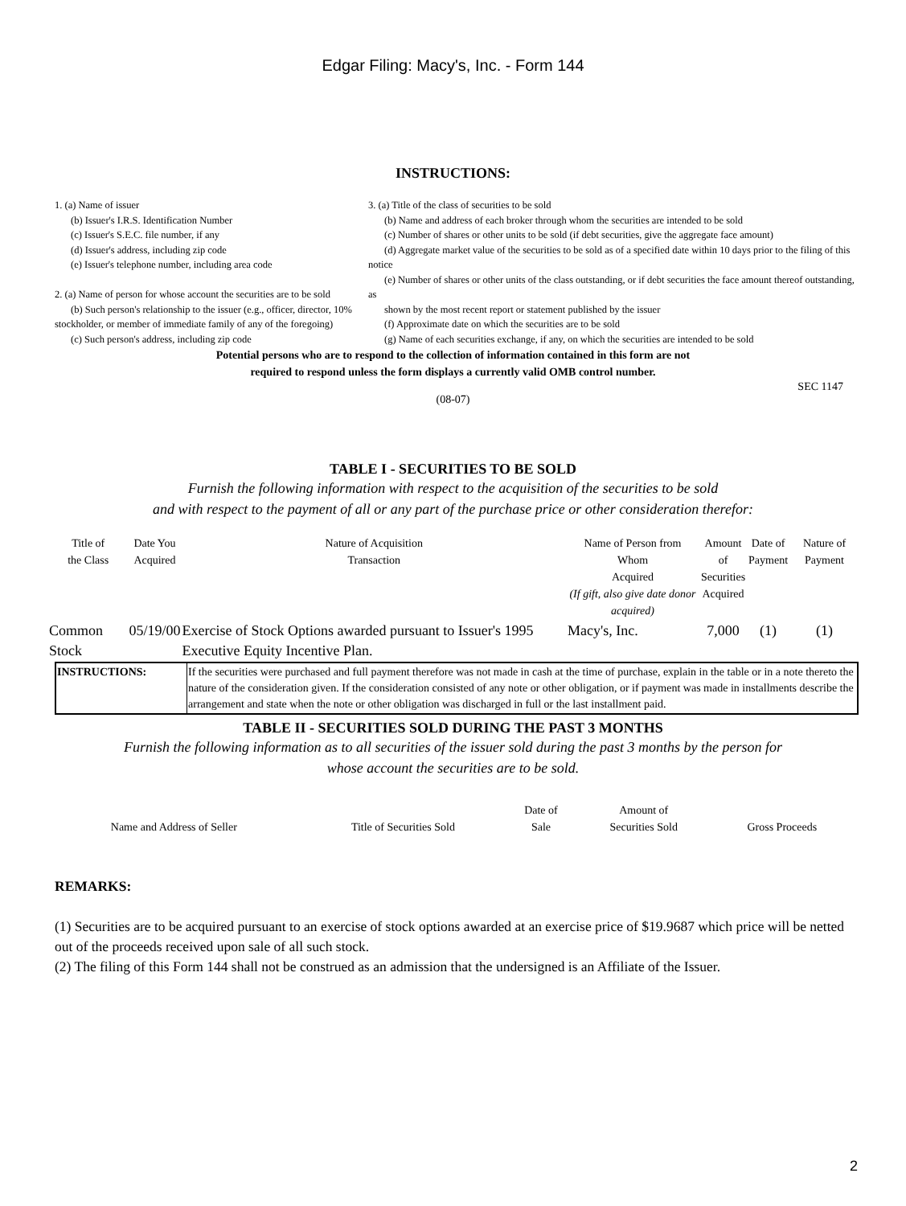Edgar Filing: Macy's, Inc. - Form 144
INSTRUCTIONS:
1. (a) Name of issuer
(b) Issuer's I.R.S. Identification Number
(c) Issuer's S.E.C. file number, if any
(d) Issuer's address, including zip code
(e) Issuer's telephone number, including area code
2. (a) Name of person for whose account the securities are to be sold
(b) Such person's relationship to the issuer (e.g., officer, director, 10% stockholder, or member of immediate family of any of the foregoing)
(c) Such person's address, including zip code
3. (a) Title of the class of securities to be sold
(b) Name and address of each broker through whom the securities are intended to be sold
(c) Number of shares or other units to be sold (if debt securities, give the aggregate face amount)
(d) Aggregate market value of the securities to be sold as of a specified date within 10 days prior to the filing of this notice
(e) Number of shares or other units of the class outstanding, or if debt securities the face amount thereof outstanding, as
shown by the most recent report or statement published by the issuer
(f) Approximate date on which the securities are to be sold
(g) Name of each securities exchange, if any, on which the securities are intended to be sold
Potential persons who are to respond to the collection of information contained in this form are not
required to respond unless the form displays a currently valid OMB control number.
SEC 1147
(08-07)
TABLE I - SECURITIES TO BE SOLD
Furnish the following information with respect to the acquisition of the securities to be sold
and with respect to the payment of all or any part of the purchase price or other consideration therefor:
| Title of the Class | Date You Acquired | Nature of Acquisition Transaction | Name of Person from Whom Acquired (If gift, also give date donor acquired) | Amount of Securities Acquired | Date of Payment | Nature of Payment |
| --- | --- | --- | --- | --- | --- | --- |
| Common Stock | 05/19/00 | Exercise of Stock Options awarded pursuant to Issuer's 1995 Executive Equity Incentive Plan. | Macy's, Inc. | 7,000 | (1) | (1) |
| INSTRUCTIONS: | If the securities were purchased and full payment therefore was not made in cash at the time of purchase, explain in the table or in a note thereto the nature of the consideration given. If the consideration consisted of any note or other obligation, or if payment was made in installments describe the arrangement and state when the note or other obligation was discharged in full or the last installment paid. |
TABLE II - SECURITIES SOLD DURING THE PAST 3 MONTHS
Furnish the following information as to all securities of the issuer sold during the past 3 months by the person for
whose account the securities are to be sold.
| Name and Address of Seller | Title of Securities Sold | Date of Sale | Amount of Securities Sold | Gross Proceeds |
| --- | --- | --- | --- | --- |
REMARKS:
(1) Securities are to be acquired pursuant to an exercise of stock options awarded at an exercise price of $19.9687 which price will be netted out of the proceeds received upon sale of all such stock.
(2) The filing of this Form 144 shall not be construed as an admission that the undersigned is an Affiliate of the Issuer.
2